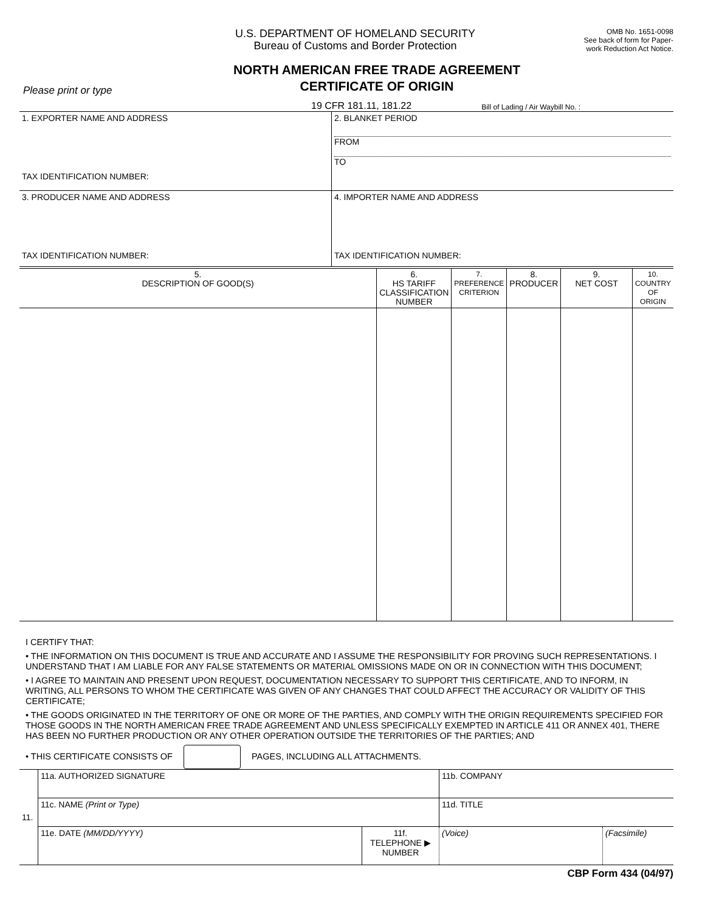U.S. DEPARTMENT OF HOMELAND SECURITY
Bureau of Customs and Border Protection
OMB No. 1651-0098
See back of form for Paper-
work Reduction Act Notice.
NORTH AMERICAN FREE TRADE AGREEMENT
CERTIFICATE OF ORIGIN
Please print or type
19 CFR 181.11, 181.22 Bill of Lading / Air Waybill No. :
| 1. EXPORTER NAME AND ADDRESS TAX IDENTIFICATION NUMBER: | 2. BLANKET PERIOD FROM TO |
| 3. PRODUCER NAME AND ADDRESS TAX IDENTIFICATION NUMBER: | 4. IMPORTER NAME AND ADDRESS TAX IDENTIFICATION NUMBER: |
| 5. DESCRIPTION OF GOOD(S) | 6. HS TARIFF CLASSIFICATION NUMBER | 7. PREFERENCE CRITERION | 8. PRODUCER | 9. NET COST | 10. COUNTRY OF ORIGIN |
| --- | --- | --- | --- | --- | --- |
I CERTIFY THAT:
• THE INFORMATION ON THIS DOCUMENT IS TRUE AND ACCURATE AND I ASSUME THE RESPONSIBILITY FOR PROVING SUCH REPRESENTATIONS. I UNDERSTAND THAT I AM LIABLE FOR ANY FALSE STATEMENTS OR MATERIAL OMISSIONS MADE ON OR IN CONNECTION WITH THIS DOCUMENT;
• I AGREE TO MAINTAIN AND PRESENT UPON REQUEST, DOCUMENTATION NECESSARY TO SUPPORT THIS CERTIFICATE, AND TO INFORM, IN WRITING, ALL PERSONS TO WHOM THE CERTIFICATE WAS GIVEN OF ANY CHANGES THAT COULD AFFECT THE ACCURACY OR VALIDITY OF THIS CERTIFICATE;
• THE GOODS ORIGINATED IN THE TERRITORY OF ONE OR MORE OF THE PARTIES, AND COMPLY WITH THE ORIGIN REQUIREMENTS SPECIFIED FOR THOSE GOODS IN THE NORTH AMERICAN FREE TRADE AGREEMENT AND UNLESS SPECIFICALLY EXEMPTED IN ARTICLE 411 OR ANNEX 401, THERE HAS BEEN NO FURTHER PRODUCTION OR ANY OTHER OPERATION OUTSIDE THE TERRITORIES OF THE PARTIES; AND
• THIS CERTIFICATE CONSISTS OF PAGES, INCLUDING ALL ATTACHMENTS.
| 11. | 11a. AUTHORIZED SIGNATURE | | 11b. COMPANY | |
| | 11c. NAME (Print or Type) | | 11d. TITLE | |
| | 11e. DATE (MM/DD/YYYY) | 11f. TELEPHONE ▶ NUMBER | (Voice) | (Facsimile) |
CBP Form 434 (04/97)